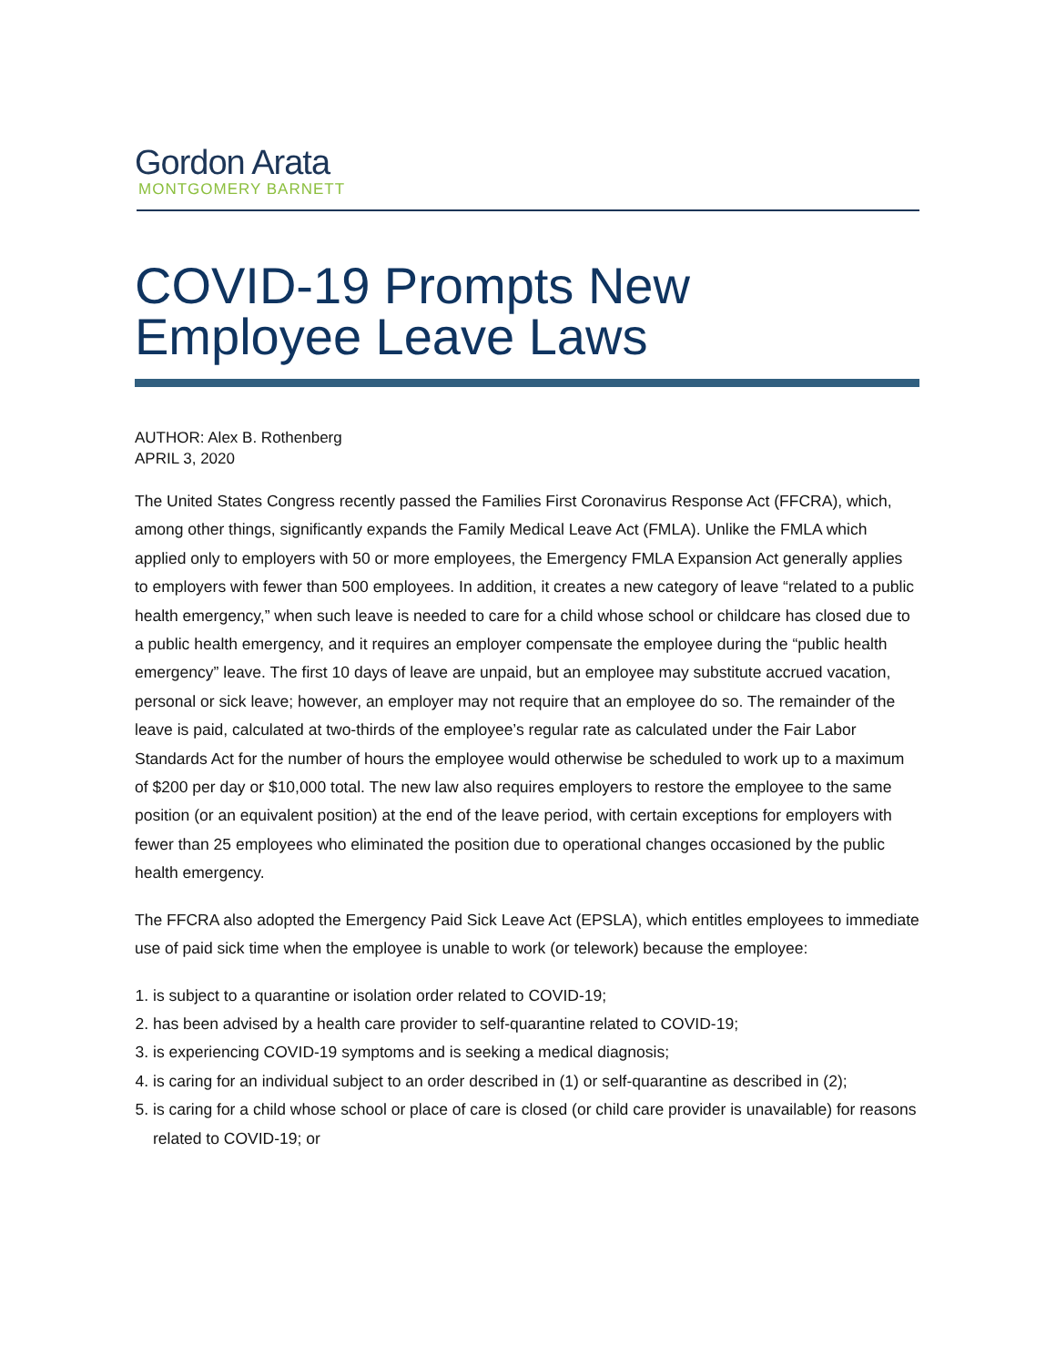Gordon Arata
MONTGOMERY BARNETT
COVID-19 Prompts New
Employee Leave Laws
AUTHOR: Alex B. Rothenberg
APRIL 3, 2020
The United States Congress recently passed the Families First Coronavirus Response Act (FFCRA), which, among other things, significantly expands the Family Medical Leave Act (FMLA). Unlike the FMLA which applied only to employers with 50 or more employees, the Emergency FMLA Expansion Act generally applies to employers with fewer than 500 employees. In addition, it creates a new category of leave “related to a public health emergency,” when such leave is needed to care for a child whose school or childcare has closed due to a public health emergency, and it requires an employer compensate the employee during the “public health emergency” leave. The first 10 days of leave are unpaid, but an employee may substitute accrued vacation, personal or sick leave; however, an employer may not require that an employee do so. The remainder of the leave is paid, calculated at two-thirds of the employee’s regular rate as calculated under the Fair Labor Standards Act for the number of hours the employee would otherwise be scheduled to work up to a maximum of $200 per day or $10,000 total. The new law also requires employers to restore the employee to the same position (or an equivalent position) at the end of the leave period, with certain exceptions for employers with fewer than 25 employees who eliminated the position due to operational changes occasioned by the public health emergency.
The FFCRA also adopted the Emergency Paid Sick Leave Act (EPSLA), which entitles employees to immediate use of paid sick time when the employee is unable to work (or telework) because the employee:
1. is subject to a quarantine or isolation order related to COVID-19;
2. has been advised by a health care provider to self-quarantine related to COVID-19;
3. is experiencing COVID-19 symptoms and is seeking a medical diagnosis;
4. is caring for an individual subject to an order described in (1) or self-quarantine as described in (2);
5. is caring for a child whose school or place of care is closed (or child care provider is unavailable) for reasons related to COVID-19; or